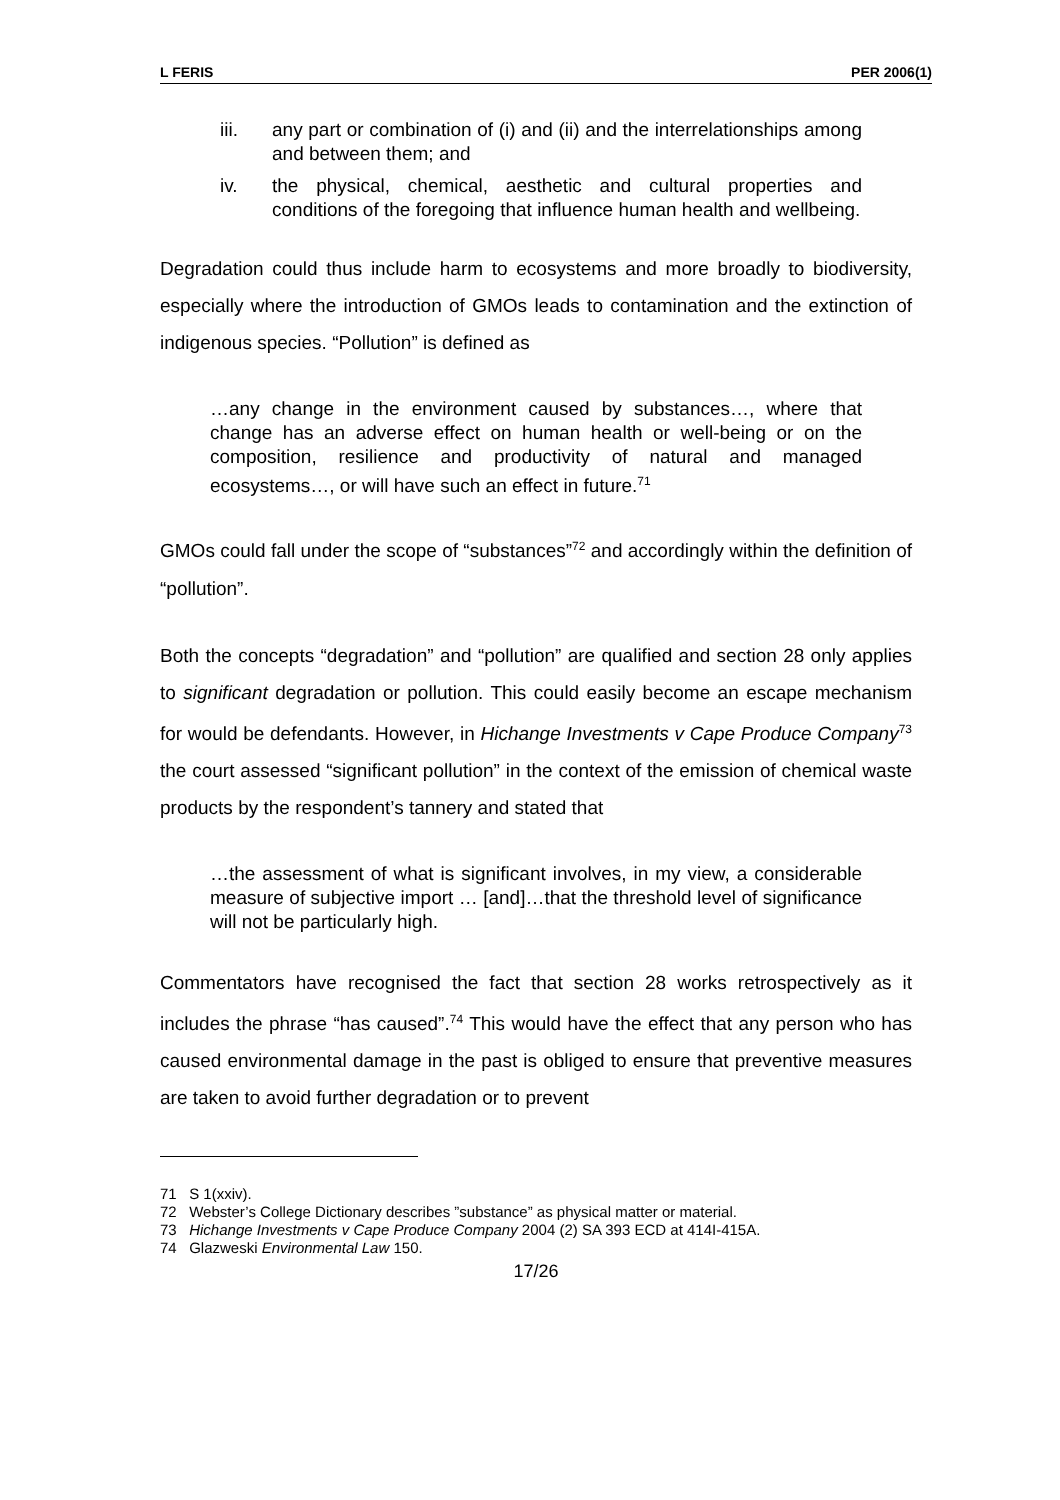L FERIS PER 2006(1)
iii. any part or combination of (i) and (ii) and the interrelationships among and between them; and
iv. the physical, chemical, aesthetic and cultural properties and conditions of the foregoing that influence human health and wellbeing.
Degradation could thus include harm to ecosystems and more broadly to biodiversity, especially where the introduction of GMOs leads to contamination and the extinction of indigenous species. “Pollution” is defined as
…any change in the environment caused by substances…, where that change has an adverse effect on human health or well-being or on the composition, resilience and productivity of natural and managed ecosystems…, or will have such an effect in future.<sup>71</sup>
GMOs could fall under the scope of “substances”<sup>72</sup> and accordingly within the definition of “pollution”.
Both the concepts “degradation” and “pollution” are qualified and section 28 only applies to significant degradation or pollution. This could easily become an escape mechanism for would be defendants. However, in Hichange Investments v Cape Produce Company<sup>73</sup> the court assessed “significant pollution” in the context of the emission of chemical waste products by the respondent’s tannery and stated that
…the assessment of what is significant involves, in my view, a considerable measure of subjective import … [and]…that the threshold level of significance will not be particularly high.
Commentators have recognised the fact that section 28 works retrospectively as it includes the phrase “has caused”.<sup>74</sup> This would have the effect that any person who has caused environmental damage in the past is obliged to ensure that preventive measures are taken to avoid further degradation or to prevent
71 S 1(xxiv).
72 Webster’s College Dictionary describes ”substance” as physical matter or material.
73 Hichange Investments v Cape Produce Company 2004 (2) SA 393 ECD at 414I-415A.
74 Glazweski Environmental Law 150.
17/26